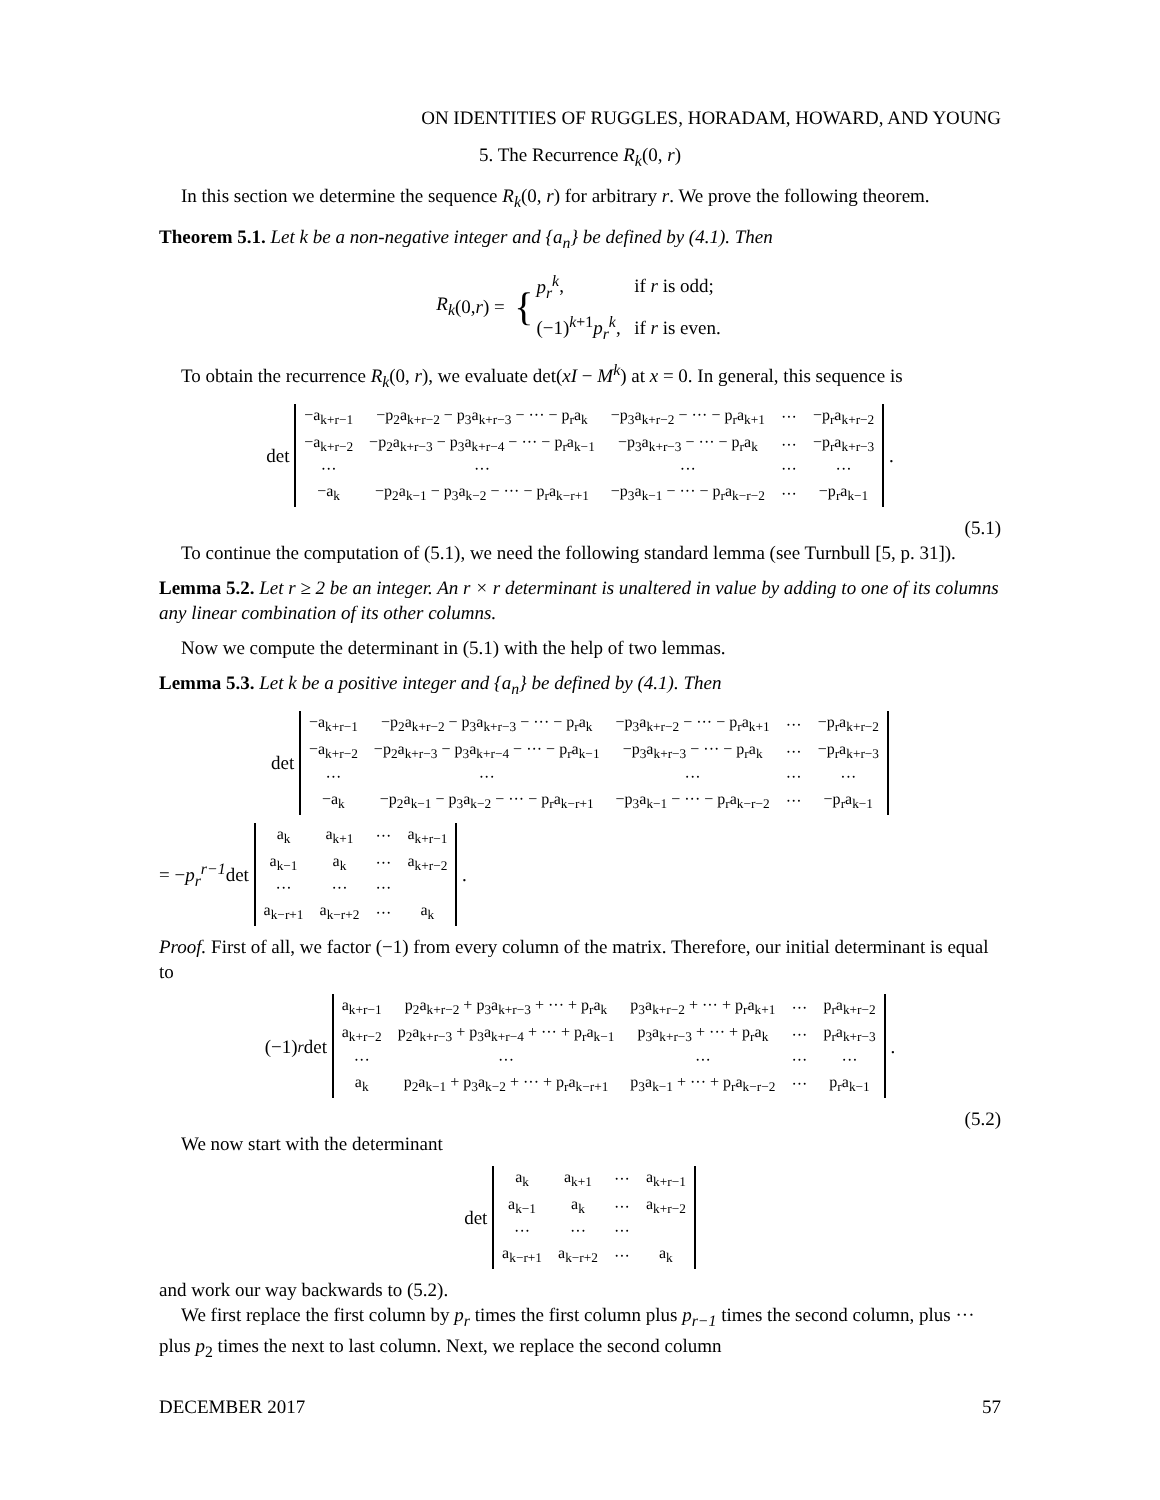ON IDENTITIES OF RUGGLES, HORADAM, HOWARD, AND YOUNG
5. The Recurrence R<sub>k</sub>(0, r)
In this section we determine the sequence R<sub>k</sub>(0, r) for arbitrary r. We prove the following theorem.
Theorem 5.1. Let k be a non-negative integer and {a<sub>n</sub>} be defined by (4.1). Then
R<sub>k</sub> (0, r) = {
| p<sub>r</sub><sup>k</sup> , | if r is odd; |
| (−1)<sup>k+1</sup> p<sub>r</sub><sup>k</sup> , | if r is even. |
To obtain the recurrence R<sub>k</sub>(0, r), we evaluate det(xI − M<sup>k</sup>) at x = 0. In general, this sequence is
det
| −a<sub>k+r−1</sub> | −p<sub>2</sub>a<sub>k+r−2</sub> − p<sub>3</sub>a<sub>k+r−3</sub> − ··· − p<sub>r</sub>a<sub>k</sub> | −p<sub>3</sub>a<sub>k+r−2</sub> − ··· − p<sub>r</sub>a<sub>k+1</sub> | ··· | −p<sub>r</sub>a<sub>k+r−2</sub> |
| −a<sub>k+r−2</sub> | −p<sub>2</sub>a<sub>k+r−3</sub> − p<sub>3</sub>a<sub>k+r−4</sub> − ··· − p<sub>r</sub>a<sub>k−1</sub> | −p<sub>3</sub>a<sub>k+r−3</sub> − ··· − p<sub>r</sub>a<sub>k</sub> | ··· | −p<sub>r</sub>a<sub>k+r−3</sub> |
| ··· | ··· | ··· | ··· | ··· |
| −a<sub>k</sub> | −p<sub>2</sub>a<sub>k−1</sub> − p<sub>3</sub>a<sub>k−2</sub> − ··· − p<sub>r</sub>a<sub>k−r+1</sub> | −p<sub>3</sub>a<sub>k−1</sub> − ··· − p<sub>r</sub>a<sub>k−r−2</sub> | ··· | −p<sub>r</sub>a<sub>k−1</sub> |
.
(5.1)
To continue the computation of (5.1), we need the following standard lemma (see Turnbull [5, p. 31]).
Lemma 5.2. Let r ≥ 2 be an integer. An r × r determinant is unaltered in value by adding to one of its columns any linear combination of its other columns.
Now we compute the determinant in (5.1) with the help of two lemmas.
Lemma 5.3. Let k be a positive integer and {a<sub>n</sub>} be defined by (4.1). Then
det
| −a<sub>k+r−1</sub> | −p<sub>2</sub>a<sub>k+r−2</sub> − p<sub>3</sub>a<sub>k+r−3</sub> − ··· − p<sub>r</sub>a<sub>k</sub> | −p<sub>3</sub>a<sub>k+r−2</sub> − ··· − p<sub>r</sub>a<sub>k+1</sub> | ··· | −p<sub>r</sub>a<sub>k+r−2</sub> |
| −a<sub>k+r−2</sub> | −p<sub>2</sub>a<sub>k+r−3</sub> − p<sub>3</sub>a<sub>k+r−4</sub> − ··· − p<sub>r</sub>a<sub>k−1</sub> | −p<sub>3</sub>a<sub>k+r−3</sub> − ··· − p<sub>r</sub>a<sub>k</sub> | ··· | −p<sub>r</sub>a<sub>k+r−3</sub> |
| ··· | ··· | ··· | ··· | ··· |
| −a<sub>k</sub> | −p<sub>2</sub>a<sub>k−1</sub> − p<sub>3</sub>a<sub>k−2</sub> − ··· − p<sub>r</sub>a<sub>k−r+1</sub> | −p<sub>3</sub>a<sub>k−1</sub> − ··· − p<sub>r</sub>a<sub>k−r−2</sub> | ··· | −p<sub>r</sub>a<sub>k−1</sub> |
= − p<sub>r</sub><sup>r−1</sup> det
| a<sub>k</sub> | a<sub>k+1</sub> | ··· | a<sub>k+r−1</sub> |
| a<sub>k−1</sub> | a<sub>k</sub> | ··· | a<sub>k+r−2</sub> |
| ··· | ··· | ··· | |
| a<sub>k−r+1</sub> | a<sub>k−r+2</sub> | ··· | a<sub>k</sub> |
.
Proof. First of all, we factor (−1) from every column of the matrix. Therefore, our initial determinant is equal to
(−1)<sup>r</sup> det
| a<sub>k+r−1</sub> | p<sub>2</sub>a<sub>k+r−2</sub> + p<sub>3</sub>a<sub>k+r−3</sub> + ··· + p<sub>r</sub>a<sub>k</sub> | p<sub>3</sub>a<sub>k+r−2</sub> + ··· + p<sub>r</sub>a<sub>k+1</sub> | ··· | p<sub>r</sub>a<sub>k+r−2</sub> |
| a<sub>k+r−2</sub> | p<sub>2</sub>a<sub>k+r−3</sub> + p<sub>3</sub>a<sub>k+r−4</sub> + ··· + p<sub>r</sub>a<sub>k−1</sub> | p<sub>3</sub>a<sub>k+r−3</sub> + ··· + p<sub>r</sub>a<sub>k</sub> | ··· | p<sub>r</sub>a<sub>k+r−3</sub> |
| ··· | ··· | ··· | ··· | ··· |
| a<sub>k</sub> | p<sub>2</sub>a<sub>k−1</sub> + p<sub>3</sub>a<sub>k−2</sub> + ··· + p<sub>r</sub>a<sub>k−r+1</sub> | p<sub>3</sub>a<sub>k−1</sub> + ··· + p<sub>r</sub>a<sub>k−r−2</sub> | ··· | p<sub>r</sub>a<sub>k−1</sub> |
.
(5.2)
We now start with the determinant
det
| a<sub>k</sub> | a<sub>k+1</sub> | ··· | a<sub>k+r−1</sub> |
| a<sub>k−1</sub> | a<sub>k</sub> | ··· | a<sub>k+r−2</sub> |
| ··· | ··· | ··· | |
| a<sub>k−r+1</sub> | a<sub>k−r+2</sub> | ··· | a<sub>k</sub> |
and work our way backwards to (5.2).
We first replace the first column by p<sub>r</sub> times the first column plus p<sub>r−1</sub> times the second column, plus ··· plus p<sub>2</sub> times the next to last column. Next, we replace the second column
DECEMBER 2017 57